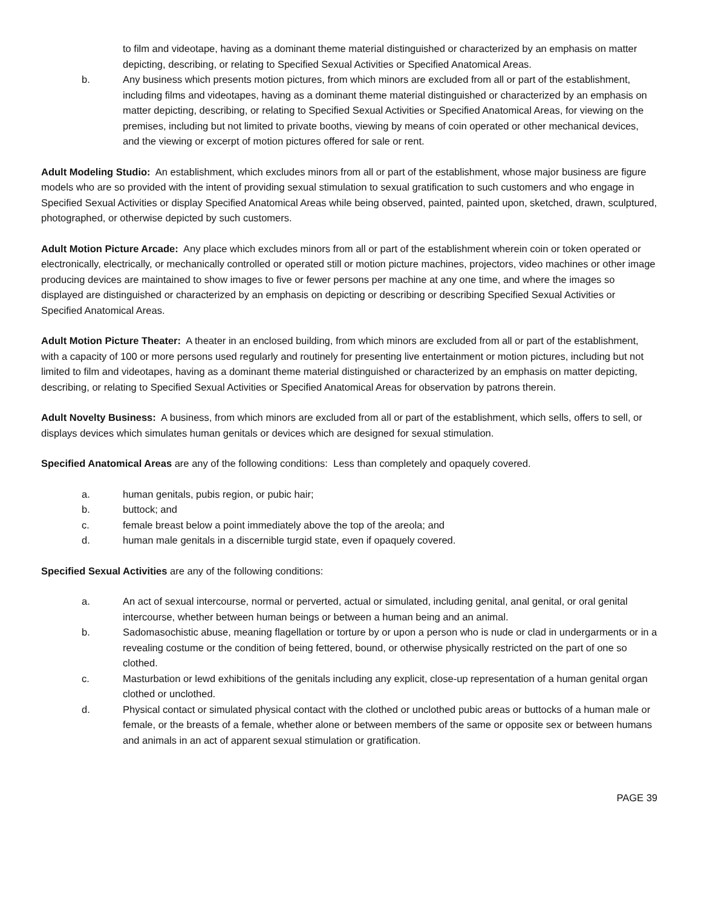to film and videotape, having as a dominant theme material distinguished or characterized by an emphasis on matter depicting, describing, or relating to Specified Sexual Activities or Specified Anatomical Areas.
b. Any business which presents motion pictures, from which minors are excluded from all or part of the establishment, including films and videotapes, having as a dominant theme material distinguished or characterized by an emphasis on matter depicting, describing, or relating to Specified Sexual Activities or Specified Anatomical Areas, for viewing on the premises, including but not limited to private booths, viewing by means of coin operated or other mechanical devices, and the viewing or excerpt of motion pictures offered for sale or rent.
Adult Modeling Studio: An establishment, which excludes minors from all or part of the establishment, whose major business are figure models who are so provided with the intent of providing sexual stimulation to sexual gratification to such customers and who engage in Specified Sexual Activities or display Specified Anatomical Areas while being observed, painted, painted upon, sketched, drawn, sculptured, photographed, or otherwise depicted by such customers.
Adult Motion Picture Arcade: Any place which excludes minors from all or part of the establishment wherein coin or token operated or electronically, electrically, or mechanically controlled or operated still or motion picture machines, projectors, video machines or other image producing devices are maintained to show images to five or fewer persons per machine at any one time, and where the images so displayed are distinguished or characterized by an emphasis on depicting or describing or describing Specified Sexual Activities or Specified Anatomical Areas.
Adult Motion Picture Theater: A theater in an enclosed building, from which minors are excluded from all or part of the establishment, with a capacity of 100 or more persons used regularly and routinely for presenting live entertainment or motion pictures, including but not limited to film and videotapes, having as a dominant theme material distinguished or characterized by an emphasis on matter depicting, describing, or relating to Specified Sexual Activities or Specified Anatomical Areas for observation by patrons therein.
Adult Novelty Business: A business, from which minors are excluded from all or part of the establishment, which sells, offers to sell, or displays devices which simulates human genitals or devices which are designed for sexual stimulation.
Specified Anatomical Areas are any of the following conditions: Less than completely and opaquely covered.
a. human genitals, pubis region, or pubic hair;
b. buttock; and
c. female breast below a point immediately above the top of the areola; and
d. human male genitals in a discernible turgid state, even if opaquely covered.
Specified Sexual Activities are any of the following conditions:
a. An act of sexual intercourse, normal or perverted, actual or simulated, including genital, anal genital, or oral genital intercourse, whether between human beings or between a human being and an animal.
b. Sadomasochistic abuse, meaning flagellation or torture by or upon a person who is nude or clad in undergarments or in a revealing costume or the condition of being fettered, bound, or otherwise physically restricted on the part of one so clothed.
c. Masturbation or lewd exhibitions of the genitals including any explicit, close-up representation of a human genital organ clothed or unclothed.
d. Physical contact or simulated physical contact with the clothed or unclothed pubic areas or buttocks of a human male or female, or the breasts of a female, whether alone or between members of the same or opposite sex or between humans and animals in an act of apparent sexual stimulation or gratification.
PAGE 39